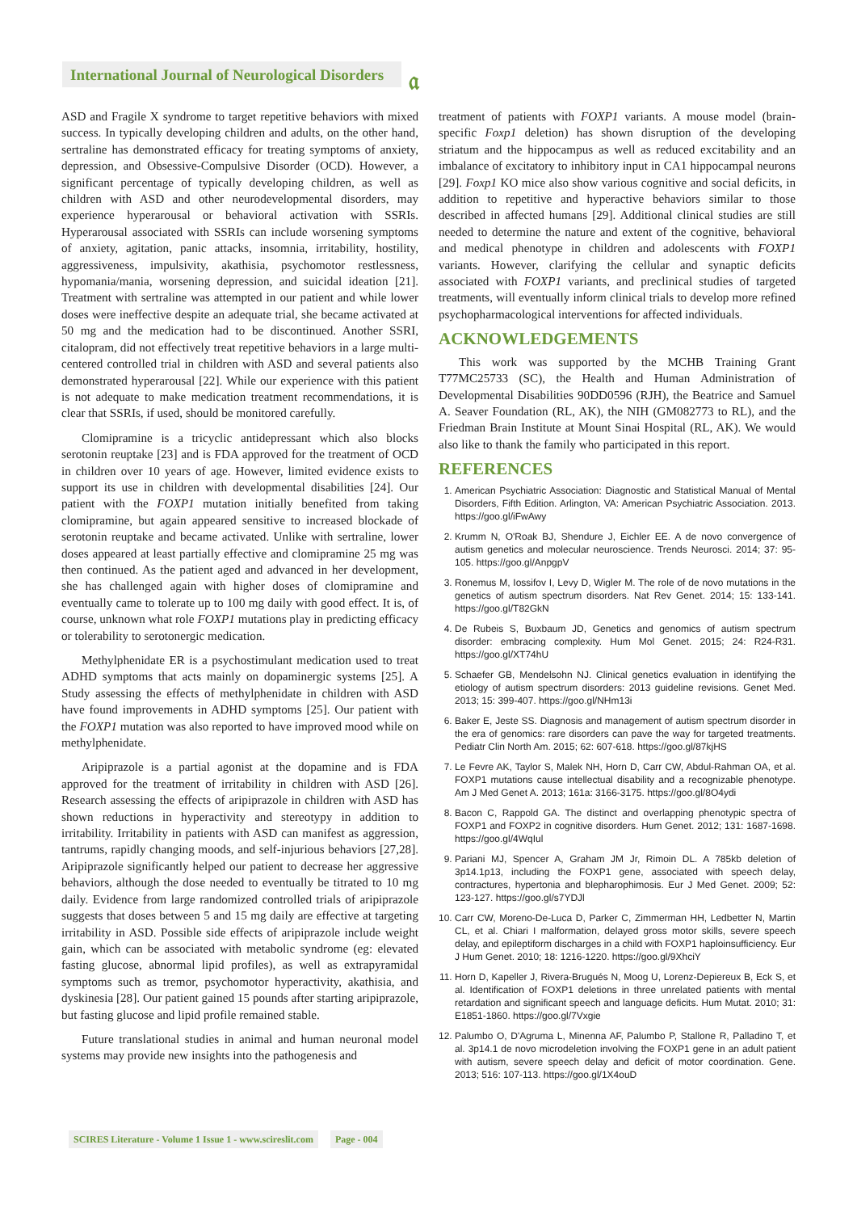International Journal of Neurological Disorders
𝔞
ASD and Fragile X syndrome to target repetitive behaviors with mixed success. In typically developing children and adults, on the other hand, sertraline has demonstrated efficacy for treating symptoms of anxiety, depression, and Obsessive-Compulsive Disorder (OCD). However, a significant percentage of typically developing children, as well as children with ASD and other neurodevelopmental disorders, may experience hyperarousal or behavioral activation with SSRIs. Hyperarousal associated with SSRIs can include worsening symptoms of anxiety, agitation, panic attacks, insomnia, irritability, hostility, aggressiveness, impulsivity, akathisia, psychomotor restlessness, hypomania/mania, worsening depression, and suicidal ideation [21]. Treatment with sertraline was attempted in our patient and while lower doses were ineffective despite an adequate trial, she became activated at 50 mg and the medication had to be discontinued. Another SSRI, citalopram, did not effectively treat repetitive behaviors in a large multi-centered controlled trial in children with ASD and several patients also demonstrated hyperarousal [22]. While our experience with this patient is not adequate to make medication treatment recommendations, it is clear that SSRIs, if used, should be monitored carefully.
Clomipramine is a tricyclic antidepressant which also blocks serotonin reuptake [23] and is FDA approved for the treatment of OCD in children over 10 years of age. However, limited evidence exists to support its use in children with developmental disabilities [24]. Our patient with the FOXP1 mutation initially benefited from taking clomipramine, but again appeared sensitive to increased blockade of serotonin reuptake and became activated. Unlike with sertraline, lower doses appeared at least partially effective and clomipramine 25 mg was then continued. As the patient aged and advanced in her development, she has challenged again with higher doses of clomipramine and eventually came to tolerate up to 100 mg daily with good effect. It is, of course, unknown what role FOXP1 mutations play in predicting efficacy or tolerability to serotonergic medication.
Methylphenidate ER is a psychostimulant medication used to treat ADHD symptoms that acts mainly on dopaminergic systems [25]. A Study assessing the effects of methylphenidate in children with ASD have found improvements in ADHD symptoms [25]. Our patient with the FOXP1 mutation was also reported to have improved mood while on methylphenidate.
Aripiprazole is a partial agonist at the dopamine and is FDA approved for the treatment of irritability in children with ASD [26]. Research assessing the effects of aripiprazole in children with ASD has shown reductions in hyperactivity and stereotypy in addition to irritability. Irritability in patients with ASD can manifest as aggression, tantrums, rapidly changing moods, and self-injurious behaviors [27,28]. Aripiprazole significantly helped our patient to decrease her aggressive behaviors, although the dose needed to eventually be titrated to 10 mg daily. Evidence from large randomized controlled trials of aripiprazole suggests that doses between 5 and 15 mg daily are effective at targeting irritability in ASD. Possible side effects of aripiprazole include weight gain, which can be associated with metabolic syndrome (eg: elevated fasting glucose, abnormal lipid profiles), as well as extrapyramidal symptoms such as tremor, psychomotor hyperactivity, akathisia, and dyskinesia [28]. Our patient gained 15 pounds after starting aripiprazole, but fasting glucose and lipid profile remained stable.
Future translational studies in animal and human neuronal model systems may provide new insights into the pathogenesis and
treatment of patients with FOXP1 variants. A mouse model (brain-specific Foxp1 deletion) has shown disruption of the developing striatum and the hippocampus as well as reduced excitability and an imbalance of excitatory to inhibitory input in CA1 hippocampal neurons [29]. Foxp1 KO mice also show various cognitive and social deficits, in addition to repetitive and hyperactive behaviors similar to those described in affected humans [29]. Additional clinical studies are still needed to determine the nature and extent of the cognitive, behavioral and medical phenotype in children and adolescents with FOXP1 variants. However, clarifying the cellular and synaptic deficits associated with FOXP1 variants, and preclinical studies of targeted treatments, will eventually inform clinical trials to develop more refined psychopharmacological interventions for affected individuals.
ACKNOWLEDGEMENTS
This work was supported by the MCHB Training Grant T77MC25733 (SC), the Health and Human Administration of Developmental Disabilities 90DD0596 (RJH), the Beatrice and Samuel A. Seaver Foundation (RL, AK), the NIH (GM082773 to RL), and the Friedman Brain Institute at Mount Sinai Hospital (RL, AK). We would also like to thank the family who participated in this report.
REFERENCES
1. American Psychiatric Association: Diagnostic and Statistical Manual of Mental Disorders, Fifth Edition. Arlington, VA: American Psychiatric Association. 2013. https://goo.gl/iFwAwy
2. Krumm N, O'Roak BJ, Shendure J, Eichler EE. A de novo convergence of autism genetics and molecular neuroscience. Trends Neurosci. 2014; 37: 95-105. https://goo.gl/AnpgpV
3. Ronemus M, Iossifov I, Levy D, Wigler M. The role of de novo mutations in the genetics of autism spectrum disorders. Nat Rev Genet. 2014; 15: 133-141. https://goo.gl/T82GkN
4. De Rubeis S, Buxbaum JD, Genetics and genomics of autism spectrum disorder: embracing complexity. Hum Mol Genet. 2015; 24: R24-R31. https://goo.gl/XT74hU
5. Schaefer GB, Mendelsohn NJ. Clinical genetics evaluation in identifying the etiology of autism spectrum disorders: 2013 guideline revisions. Genet Med. 2013; 15: 399-407. https://goo.gl/NHm13i
6. Baker E, Jeste SS. Diagnosis and management of autism spectrum disorder in the era of genomics: rare disorders can pave the way for targeted treatments. Pediatr Clin North Am. 2015; 62: 607-618. https://goo.gl/87kjHS
7. Le Fevre AK, Taylor S, Malek NH, Horn D, Carr CW, Abdul-Rahman OA, et al. FOXP1 mutations cause intellectual disability and a recognizable phenotype. Am J Med Genet A. 2013; 161a: 3166-3175. https://goo.gl/8O4ydi
8. Bacon C, Rappold GA. The distinct and overlapping phenotypic spectra of FOXP1 and FOXP2 in cognitive disorders. Hum Genet. 2012; 131: 1687-1698. https://goo.gl/4WqIul
9. Pariani MJ, Spencer A, Graham JM Jr, Rimoin DL. A 785kb deletion of 3p14.1p13, including the FOXP1 gene, associated with speech delay, contractures, hypertonia and blepharophimosis. Eur J Med Genet. 2009; 52: 123-127. https://goo.gl/s7YDJl
10. Carr CW, Moreno-De-Luca D, Parker C, Zimmerman HH, Ledbetter N, Martin CL, et al. Chiari I malformation, delayed gross motor skills, severe speech delay, and epileptiform discharges in a child with FOXP1 haploinsufficiency. Eur J Hum Genet. 2010; 18: 1216-1220. https://goo.gl/9XhciY
11. Horn D, Kapeller J, Rivera-Brugués N, Moog U, Lorenz-Depiereux B, Eck S, et al. Identification of FOXP1 deletions in three unrelated patients with mental retardation and significant speech and language deficits. Hum Mutat. 2010; 31: E1851-1860. https://goo.gl/7Vxgie
12. Palumbo O, D'Agruma L, Minenna AF, Palumbo P, Stallone R, Palladino T, et al. 3p14.1 de novo microdeletion involving the FOXP1 gene in an adult patient with autism, severe speech delay and deficit of motor coordination. Gene. 2013; 516: 107-113. https://goo.gl/1X4ouD
SCIRES Literature - Volume 1 Issue 1 - www.scireslit.com Page - 004